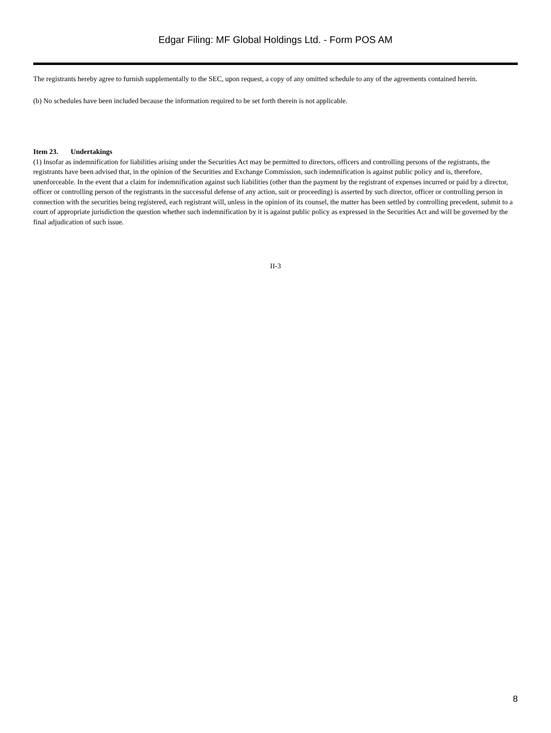Edgar Filing: MF Global Holdings Ltd. - Form POS AM
The registrants hereby agree to furnish supplementally to the SEC, upon request, a copy of any omitted schedule to any of the agreements contained herein.
(b) No schedules have been included because the information required to be set forth therein is not applicable.
Item 23. Undertakings
(1) Insofar as indemnification for liabilities arising under the Securities Act may be permitted to directors, officers and controlling persons of the registrants, the registrants have been advised that, in the opinion of the Securities and Exchange Commission, such indemnification is against public policy and is, therefore, unenforceable. In the event that a claim for indemnification against such liabilities (other than the payment by the registrant of expenses incurred or paid by a director, officer or controlling person of the registrants in the successful defense of any action, suit or proceeding) is asserted by such director, officer or controlling person in connection with the securities being registered, each registrant will, unless in the opinion of its counsel, the matter has been settled by controlling precedent, submit to a court of appropriate jurisdiction the question whether such indemnification by it is against public policy as expressed in the Securities Act and will be governed by the final adjudication of such issue.
II-3
8